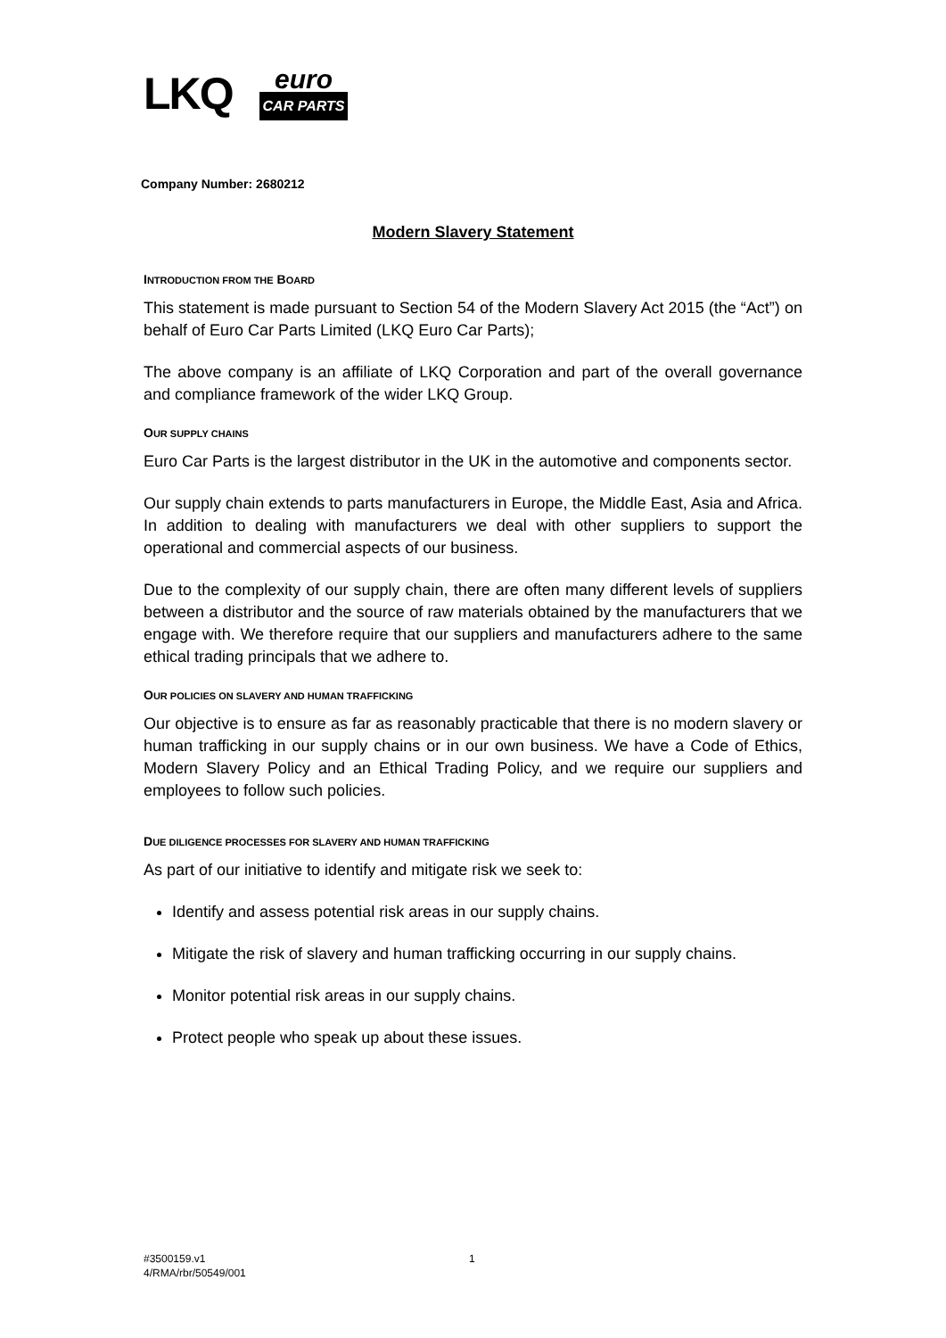LKQ
euro
CAR PARTS
Company Number: 2680212
Modern Slavery Statement
INTRODUCTION FROM THE BOARD
This statement is made pursuant to Section 54 of the Modern Slavery Act 2015 (the “Act”) on behalf of Euro Car Parts Limited (LKQ Euro Car Parts);
The above company is an affiliate of LKQ Corporation and part of the overall governance and compliance framework of the wider LKQ Group.
OUR SUPPLY CHAINS
Euro Car Parts is the largest distributor in the UK in the automotive and components sector.
Our supply chain extends to parts manufacturers in Europe, the Middle East, Asia and Africa. In addition to dealing with manufacturers we deal with other suppliers to support the operational and commercial aspects of our business.
Due to the complexity of our supply chain, there are often many different levels of suppliers between a distributor and the source of raw materials obtained by the manufacturers that we engage with. We therefore require that our suppliers and manufacturers adhere to the same ethical trading principals that we adhere to.
OUR POLICIES ON SLAVERY AND HUMAN TRAFFICKING
Our objective is to ensure as far as reasonably practicable that there is no modern slavery or human trafficking in our supply chains or in our own business. We have a Code of Ethics, Modern Slavery Policy and an Ethical Trading Policy, and we require our suppliers and employees to follow such policies.
DUE DILIGENCE PROCESSES FOR SLAVERY AND HUMAN TRAFFICKING
As part of our initiative to identify and mitigate risk we seek to:
Identify and assess potential risk areas in our supply chains.
Mitigate the risk of slavery and human trafficking occurring in our supply chains.
Monitor potential risk areas in our supply chains.
Protect people who speak up about these issues.
#3500159.v1
4/RMA/rbr/50549/001
1